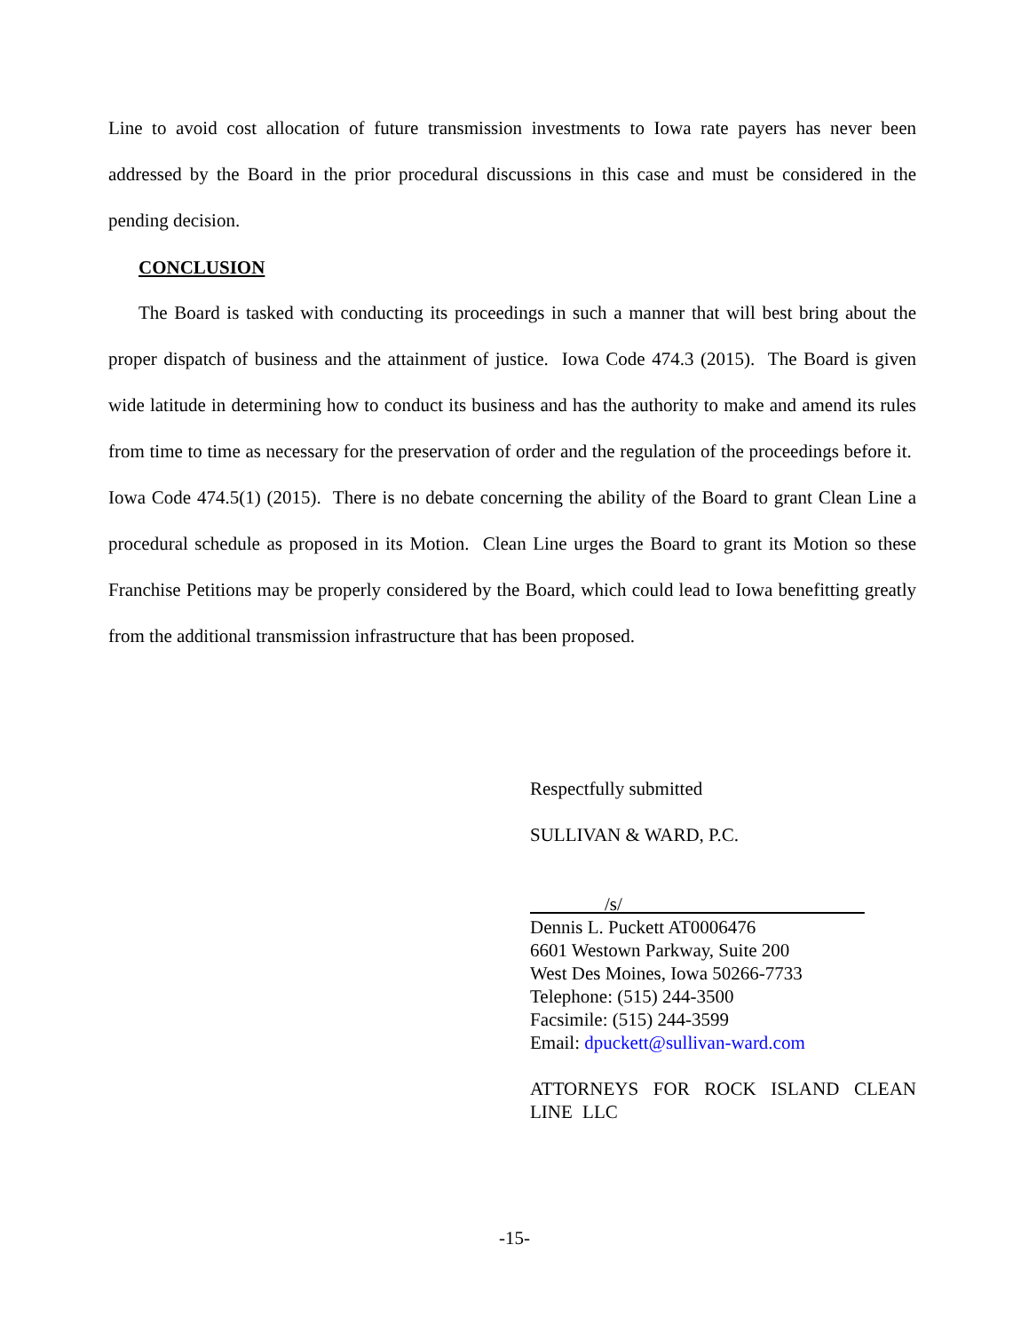Line to avoid cost allocation of future transmission investments to Iowa rate payers has never been addressed by the Board in the prior procedural discussions in this case and must be considered in the pending decision.
CONCLUSION
The Board is tasked with conducting its proceedings in such a manner that will best bring about the proper dispatch of business and the attainment of justice. Iowa Code 474.3 (2015). The Board is given wide latitude in determining how to conduct its business and has the authority to make and amend its rules from time to time as necessary for the preservation of order and the regulation of the proceedings before it. Iowa Code 474.5(1) (2015). There is no debate concerning the ability of the Board to grant Clean Line a procedural schedule as proposed in its Motion. Clean Line urges the Board to grant its Motion so these Franchise Petitions may be properly considered by the Board, which could lead to Iowa benefitting greatly from the additional transmission infrastructure that has been proposed.
Respectfully submitted
SULLIVAN & WARD, P.C.
/s/
Dennis L. Puckett AT0006476
6601 Westown Parkway, Suite 200
West Des Moines, Iowa 50266-7733
Telephone: (515) 244-3500
Facsimile: (515) 244-3599
Email: dpuckett@sullivan-ward.com
ATTORNEYS FOR ROCK ISLAND CLEAN LINE LLC
-15-